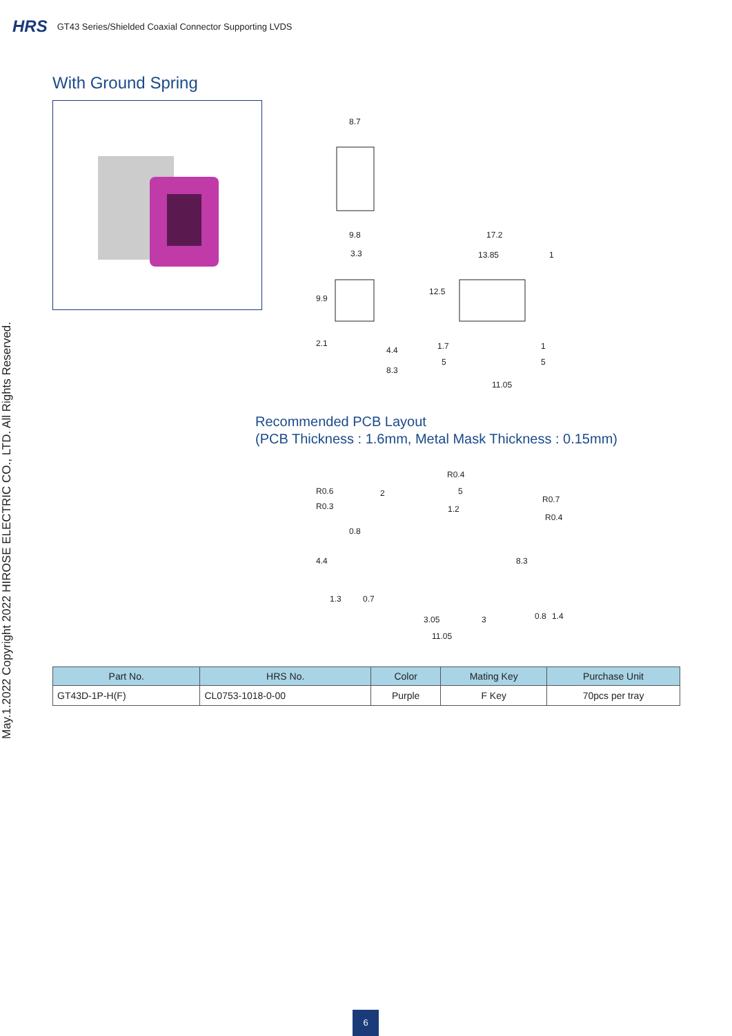HRS GT43 Series/Shielded Coaxial Connector Supporting LVDS
May.1.2022 Copyright 2022 HIROSE ELECTRIC CO., LTD. All Rights Reserved.
With Ground Spring
8.7
9.8
3.3
9.9
2.1
4.4
8.3
17.2
13.85 1
12.5
1.7 1
5 5
11.05
Recommended PCB Layout
(PCB Thickness : 1.6mm, Metal Mask Thickness : 0.15mm)
R0.4
R0.6 2 5
R0.7
R0.3 1.2
R0.4
0.8
4.4 8.3
1.3 0.7
3.05 3 0.8 1.4
11.05
| Part No. | HRS No. | Color | Mating Key | Purchase Unit |
| --- | --- | --- | --- | --- |
| GT43D-1P-H(F) | CL0753-1018-0-00 | Purple | F Key | 70pcs per tray |
6